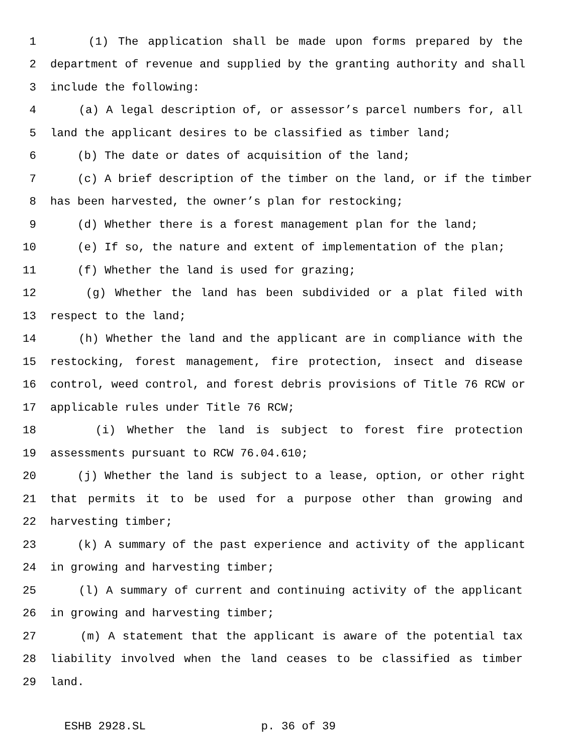1 (1) The application shall be made upon forms prepared by the
2 department of revenue and supplied by the granting authority and shall
3 include the following:
4 (a) A legal description of, or assessor’s parcel numbers for, all
5 land the applicant desires to be classified as timber land;
6 (b) The date or dates of acquisition of the land;
7 (c) A brief description of the timber on the land, or if the timber
8 has been harvested, the owner’s plan for restocking;
9 (d) Whether there is a forest management plan for the land;
10 (e) If so, the nature and extent of implementation of the plan;
11 (f) Whether the land is used for grazing;
12 (g) Whether the land has been subdivided or a plat filed with
13 respect to the land;
14 (h) Whether the land and the applicant are in compliance with the
15 restocking, forest management, fire protection, insect and disease
16 control, weed control, and forest debris provisions of Title 76 RCW or
17 applicable rules under Title 76 RCW;
18 (i) Whether the land is subject to forest fire protection
19 assessments pursuant to RCW 76.04.610;
20 (j) Whether the land is subject to a lease, option, or other right
21 that permits it to be used for a purpose other than growing and
22 harvesting timber;
23 (k) A summary of the past experience and activity of the applicant
24 in growing and harvesting timber;
25 (l) A summary of current and continuing activity of the applicant
26 in growing and harvesting timber;
27 (m) A statement that the applicant is aware of the potential tax
28 liability involved when the land ceases to be classified as timber
29 land.
ESHB 2928.SL p. 36 of 39